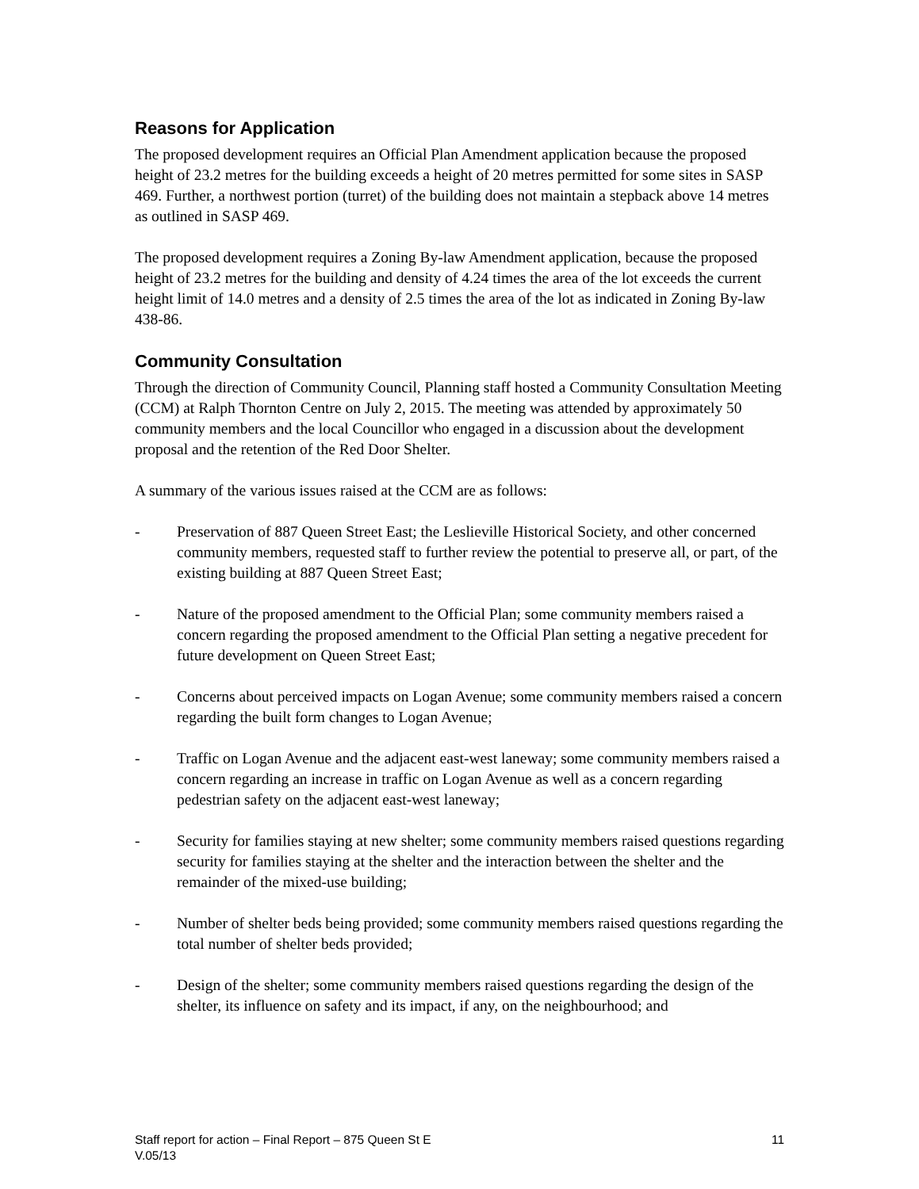Reasons for Application
The proposed development requires an Official Plan Amendment application because the proposed height of 23.2 metres for the building exceeds a height of 20 metres permitted for some sites in SASP 469. Further, a northwest portion (turret) of the building does not maintain a stepback above 14 metres as outlined in SASP 469.
The proposed development requires a Zoning By-law Amendment application, because the proposed height of 23.2 metres for the building and density of 4.24 times the area of the lot exceeds the current height limit of 14.0 metres and a density of 2.5 times the area of the lot as indicated in Zoning By-law 438-86.
Community Consultation
Through the direction of Community Council, Planning staff hosted a Community Consultation Meeting (CCM) at Ralph Thornton Centre on July 2, 2015. The meeting was attended by approximately 50 community members and the local Councillor who engaged in a discussion about the development proposal and the retention of the Red Door Shelter.
A summary of the various issues raised at the CCM are as follows:
- Preservation of 887 Queen Street East; the Leslieville Historical Society, and other concerned community members, requested staff to further review the potential to preserve all, or part, of the existing building at 887 Queen Street East;
- Nature of the proposed amendment to the Official Plan; some community members raised a concern regarding the proposed amendment to the Official Plan setting a negative precedent for future development on Queen Street East;
- Concerns about perceived impacts on Logan Avenue; some community members raised a concern regarding the built form changes to Logan Avenue;
- Traffic on Logan Avenue and the adjacent east-west laneway; some community members raised a concern regarding an increase in traffic on Logan Avenue as well as a concern regarding pedestrian safety on the adjacent east-west laneway;
- Security for families staying at new shelter; some community members raised questions regarding security for families staying at the shelter and the interaction between the shelter and the remainder of the mixed-use building;
- Number of shelter beds being provided; some community members raised questions regarding the total number of shelter beds provided;
- Design of the shelter; some community members raised questions regarding the design of the shelter, its influence on safety and its impact, if any, on the neighbourhood; and
Staff report for action – Final Report – 875 Queen St E 11
V.05/13